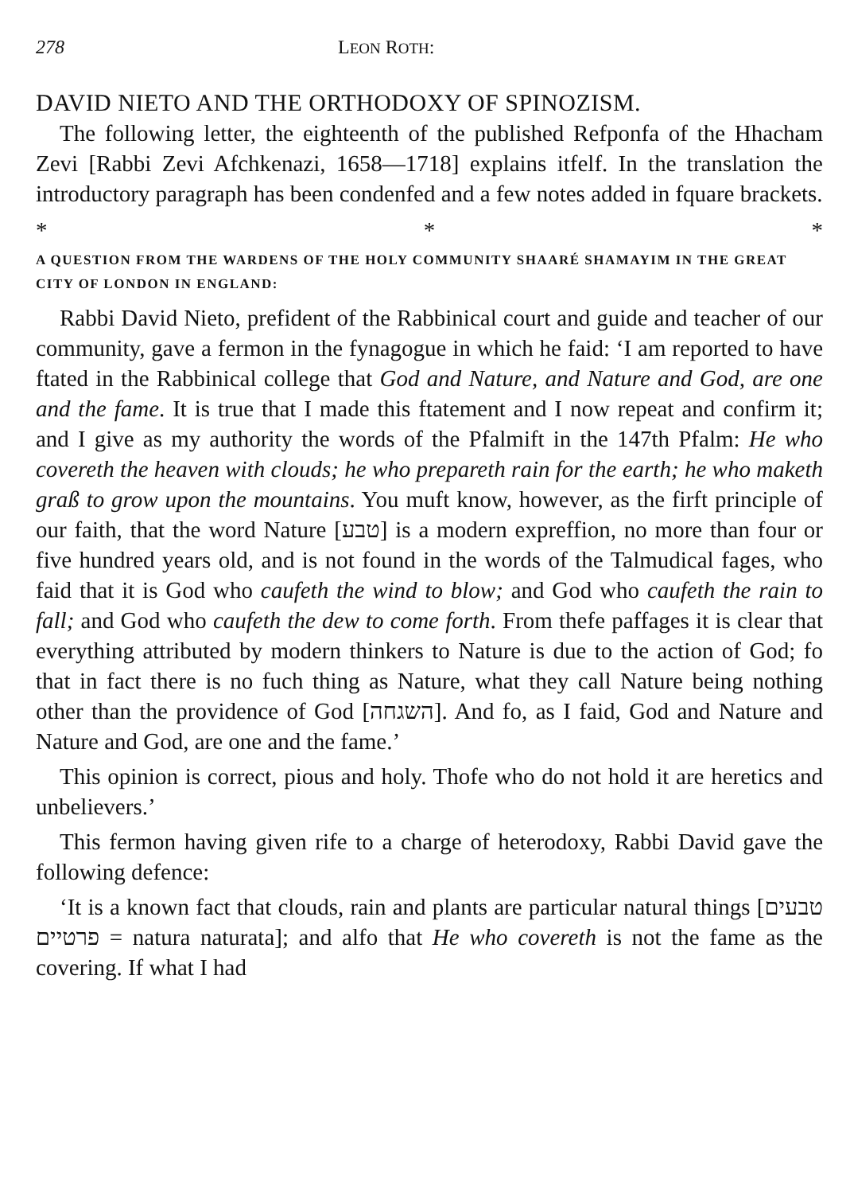278 LEON ROTH:
DAVID NIETO AND THE ORTHODOXY OF SPINOZISM.
The following letter, the eighteenth of the published Refponfa of the Hhacham Zevi [Rabbi Zevi Afchkenazi, 1658—1718] explains itfelf. In the translation the introductory paragraph has been condenfed and a few notes added in fquare brackets.
* * *
A QUESTION FROM THE WARDENS OF THE HOLY COMMUNITY SHAARÉ SHAMAYIM IN THE GREAT CITY OF LONDON IN ENGLAND:
Rabbi David Nieto, prefident of the Rabbinical court and guide and teacher of our community, gave a fermon in the fynagogue in which he faid: ‘I am reported to have ftated in the Rabbinical college that God and Nature, and Nature and God, are one and the fame. It is true that I made this ftatement and I now repeat and confirm it; and I give as my authority the words of the Pfalmift in the 147th Pfalm: He who covereth the heaven with clouds; he who prepareth rain for the earth; he who maketh graß to grow upon the mountains. You muft know, however, as the firft principle of our faith, that the word Nature [טבע] is a modern expreffion, no more than four or five hundred years old, and is not found in the words of the Talmudical fages, who faid that it is God who caufeth the wind to blow; and God who caufeth the rain to fall; and God who caufeth the dew to come forth. From thefe paffages it is clear that everything attributed by modern thinkers to Nature is due to the action of God; fo that in fact there is no fuch thing as Nature, what they call Nature being nothing other than the providence of God [השגחה]. And fo, as I faid, God and Nature and Nature and God, are one and the fame.’
This opinion is correct, pious and holy. Thofe who do not hold it are heretics and unbelievers.’
This fermon having given rife to a charge of heterodoxy, Rabbi David gave the following defence:
‘It is a known fact that clouds, rain and plants are particular natural things [טבעים פרטיים = natura naturata]; and alfo that He who covereth is not the fame as the covering. If what I had